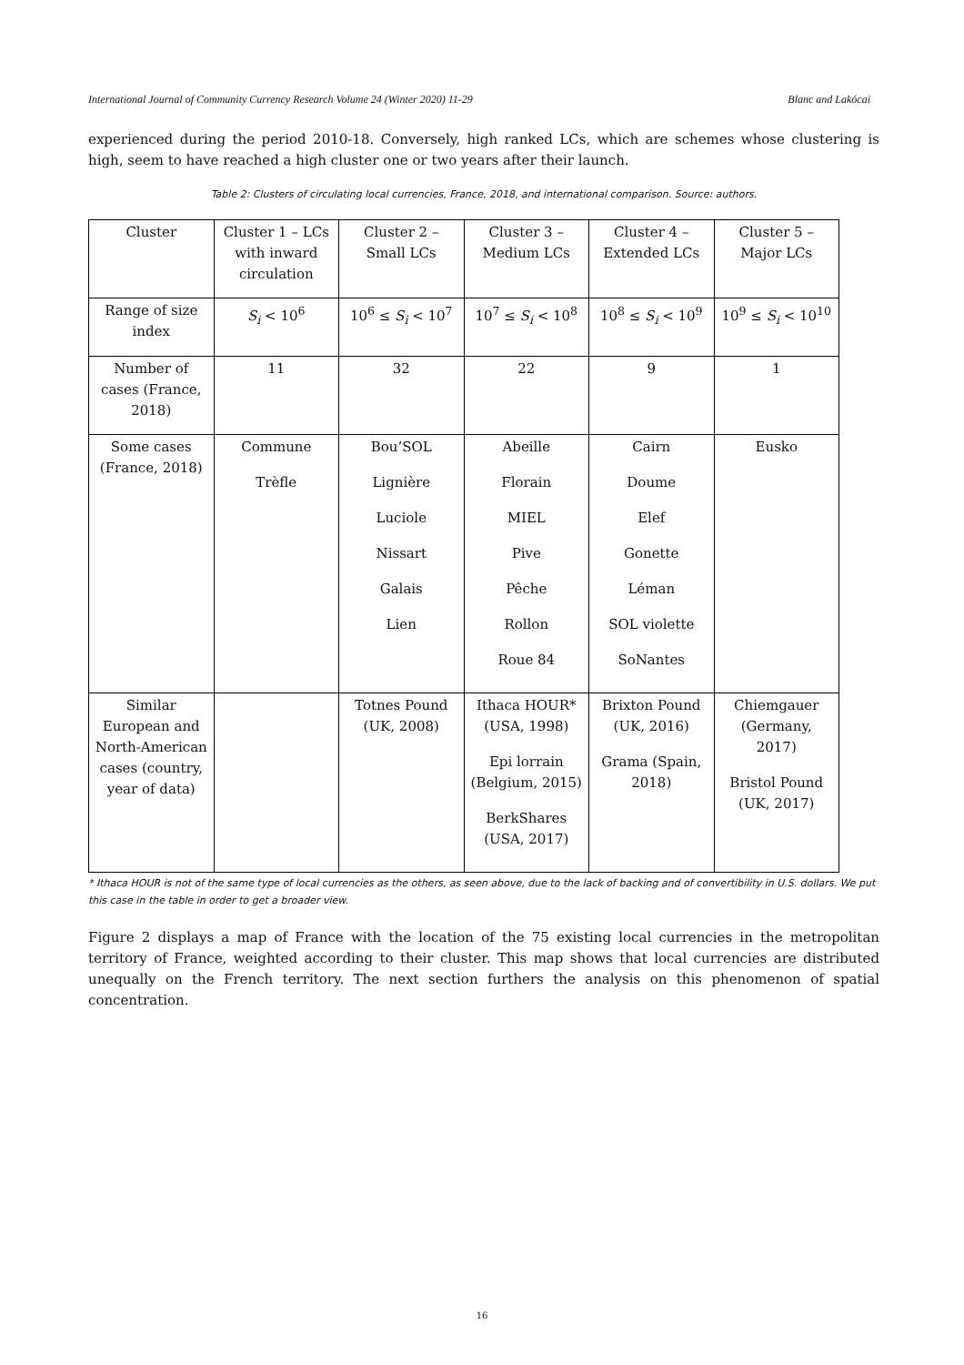International Journal of Community Currency Research Volume 24 (Winter 2020) 11-29 Blanc and Lakócai
experienced during the period 2010-18. Conversely, high ranked LCs, which are schemes whose clustering is high, seem to have reached a high cluster one or two years after their launch.
Table 2: Clusters of circulating local currencies, France, 2018, and international comparison. Source: authors.
| Cluster | Cluster 1 – LCs with inward circulation | Cluster 2 – Small LCs | Cluster 3 – Medium LCs | Cluster 4 – Extended LCs | Cluster 5 – Major LCs |
| Range of size index | S<sub>i</sub> < 10<sup>6</sup> | 10<sup>6</sup> ≤ S<sub>i</sub> < 10<sup>7</sup> | 10<sup>7</sup> ≤ S<sub>i</sub> < 10<sup>8</sup> | 10<sup>8</sup> ≤ S<sub>i</sub> < 10<sup>9</sup> | 10<sup>9</sup> ≤ S<sub>i</sub> < 10<sup>10</sup> |
| Number of cases (France, 2018) | 11 | 32 | 22 | 9 | 1 |
| Some cases (France, 2018) | Commune Trèfle | Bou’SOL Lignière Luciole Nissart Galais Lien | Abeille Florain MIEL Pive Pêche Rollon Roue 84 | Cairn Doume Elef Gonette Léman SOL violette SoNantes | Eusko |
| Similar European and North-American cases (country, year of data) | | Totnes Pound (UK, 2008) | Ithaca HOUR* (USA, 1998) Epi lorrain (Belgium, 2015) BerkShares (USA, 2017) | Brixton Pound (UK, 2016) Grama (Spain, 2018) | Chiemgauer (Germany, 2017) Bristol Pound (UK, 2017) |
* Ithaca HOUR is not of the same type of local currencies as the others, as seen above, due to the lack of backing and of convertibility in U.S. dollars. We put this case in the table in order to get a broader view.
Figure 2 displays a map of France with the location of the 75 existing local currencies in the metropolitan territory of France, weighted according to their cluster. This map shows that local currencies are distributed unequally on the French territory. The next section furthers the analysis on this phenomenon of spatial concentration.
16